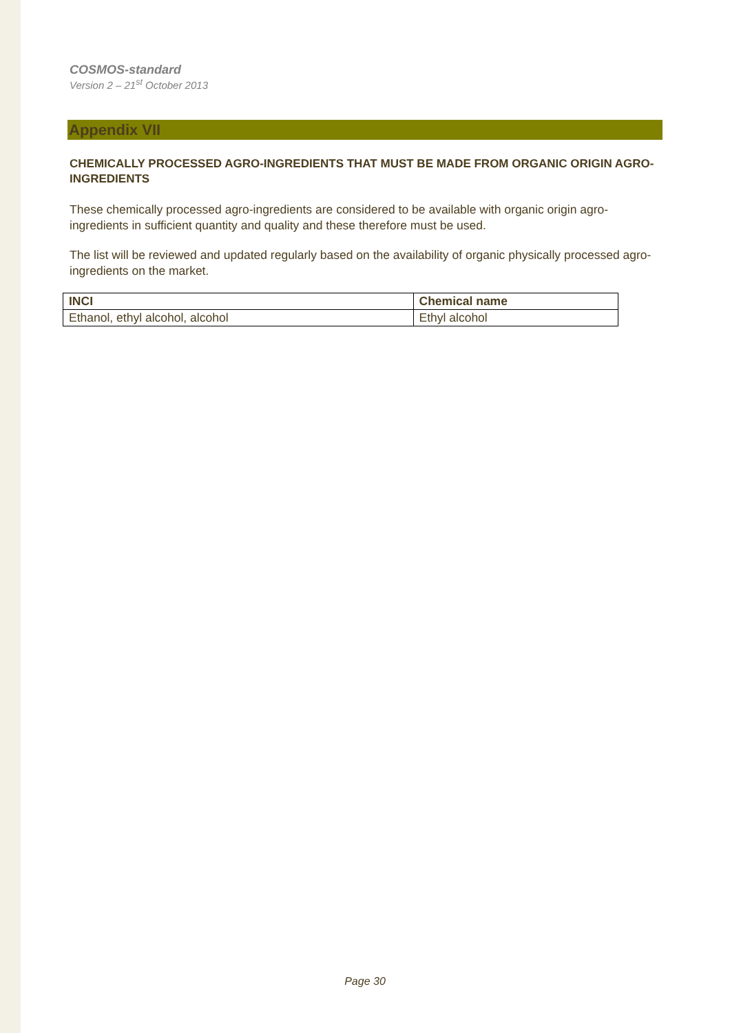COSMOS-standard
Version 2 – 21<sup>st</sup> October 2013
Appendix VII
CHEMICALLY PROCESSED AGRO-INGREDIENTS THAT MUST BE MADE FROM ORGANIC ORIGIN AGRO-INGREDIENTS
These chemically processed agro-ingredients are considered to be available with organic origin agro-ingredients in sufficient quantity and quality and these therefore must be used.
The list will be reviewed and updated regularly based on the availability of organic physically processed agro-ingredients on the market.
| INCI | Chemical name |
| --- | --- |
| Ethanol, ethyl alcohol, alcohol | Ethyl alcohol |
Page 30